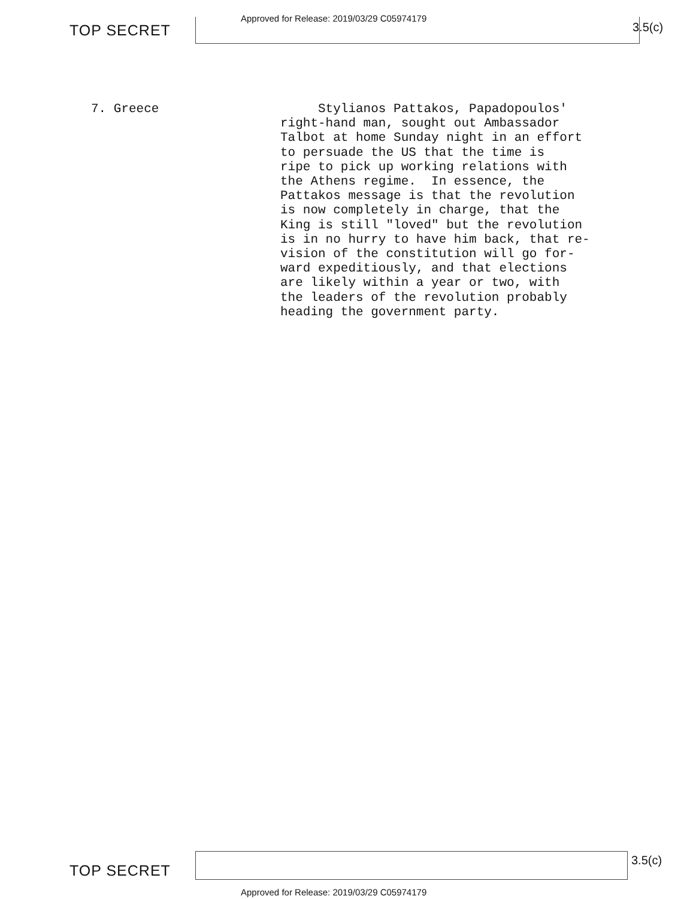TOP SECRET
Approved for Release: 2019/03/29 C05974179
3.5(c)
7. Greece Stylianos Pattakos, Papadopoulos' right-hand man, sought out Ambassador Talbot at home Sunday night in an effort to persuade the US that the time is ripe to pick up working relations with the Athens regime. In essence, the Pattakos message is that the revolution is now completely in charge, that the King is still "loved" but the revolution is in no hurry to have him back, that re- vision of the constitution will go for- ward expeditiously, and that elections are likely within a year or two, with the leaders of the revolution probably heading the government party.
TOP SECRET
3.5(c)
Approved for Release: 2019/03/29 C05974179